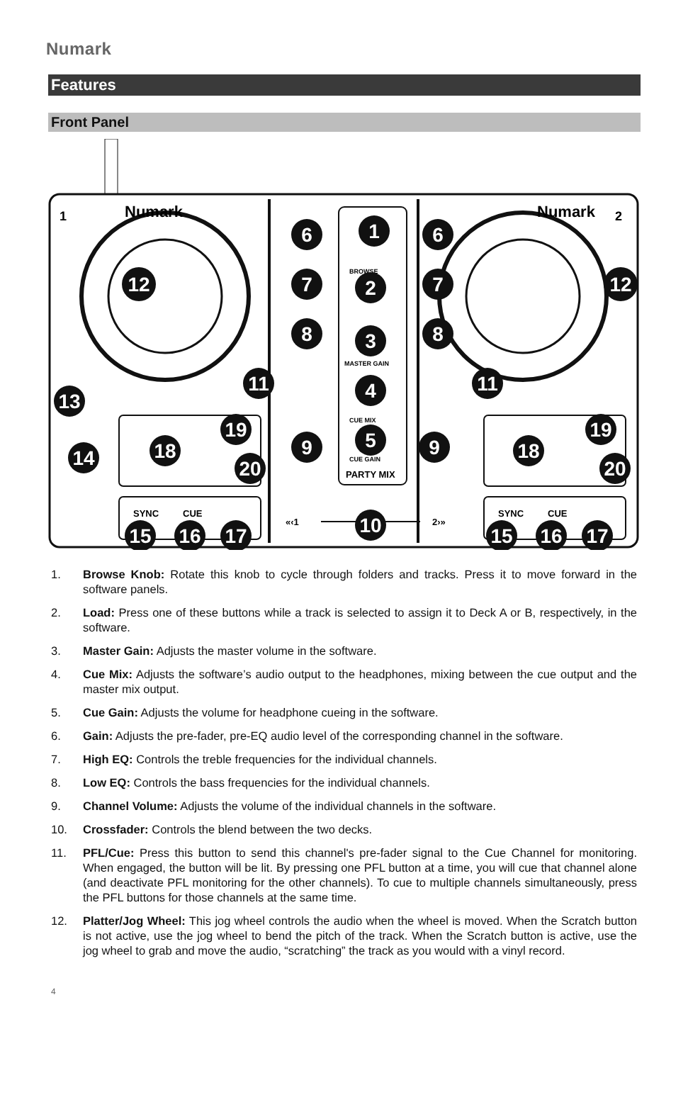Numark
Features
Front Panel
Numark
Numark
1
2
SYNC
CUE
SYNC
CUE
BROWSE
MASTER GAIN
CUE MIX
CUE GAIN
PARTY MIX
«‹1
2›»
1
2
3
4
5
6
6
7
7
8
8
9
9
10
11
11
12
12
13
14
15
16
17
15
16
17
18
18
19
19
20
20
1. Browse Knob: Rotate this knob to cycle through folders and tracks. Press it to move forward in the software panels.
2. Load: Press one of these buttons while a track is selected to assign it to Deck A or B, respectively, in the software.
3. Master Gain: Adjusts the master volume in the software.
4. Cue Mix: Adjusts the software’s audio output to the headphones, mixing between the cue output and the master mix output.
5. Cue Gain: Adjusts the volume for headphone cueing in the software.
6. Gain: Adjusts the pre-fader, pre-EQ audio level of the corresponding channel in the software.
7. High EQ: Controls the treble frequencies for the individual channels.
8. Low EQ: Controls the bass frequencies for the individual channels.
9. Channel Volume: Adjusts the volume of the individual channels in the software.
10. Crossfader: Controls the blend between the two decks.
11. PFL/Cue: Press this button to send this channel's pre-fader signal to the Cue Channel for monitoring. When engaged, the button will be lit. By pressing one PFL button at a time, you will cue that channel alone (and deactivate PFL monitoring for the other channels). To cue to multiple channels simultaneously, press the PFL buttons for those channels at the same time.
12. Platter/Jog Wheel: This jog wheel controls the audio when the wheel is moved. When the Scratch button is not active, use the jog wheel to bend the pitch of the track. When the Scratch button is active, use the jog wheel to grab and move the audio, “scratching” the track as you would with a vinyl record.
4